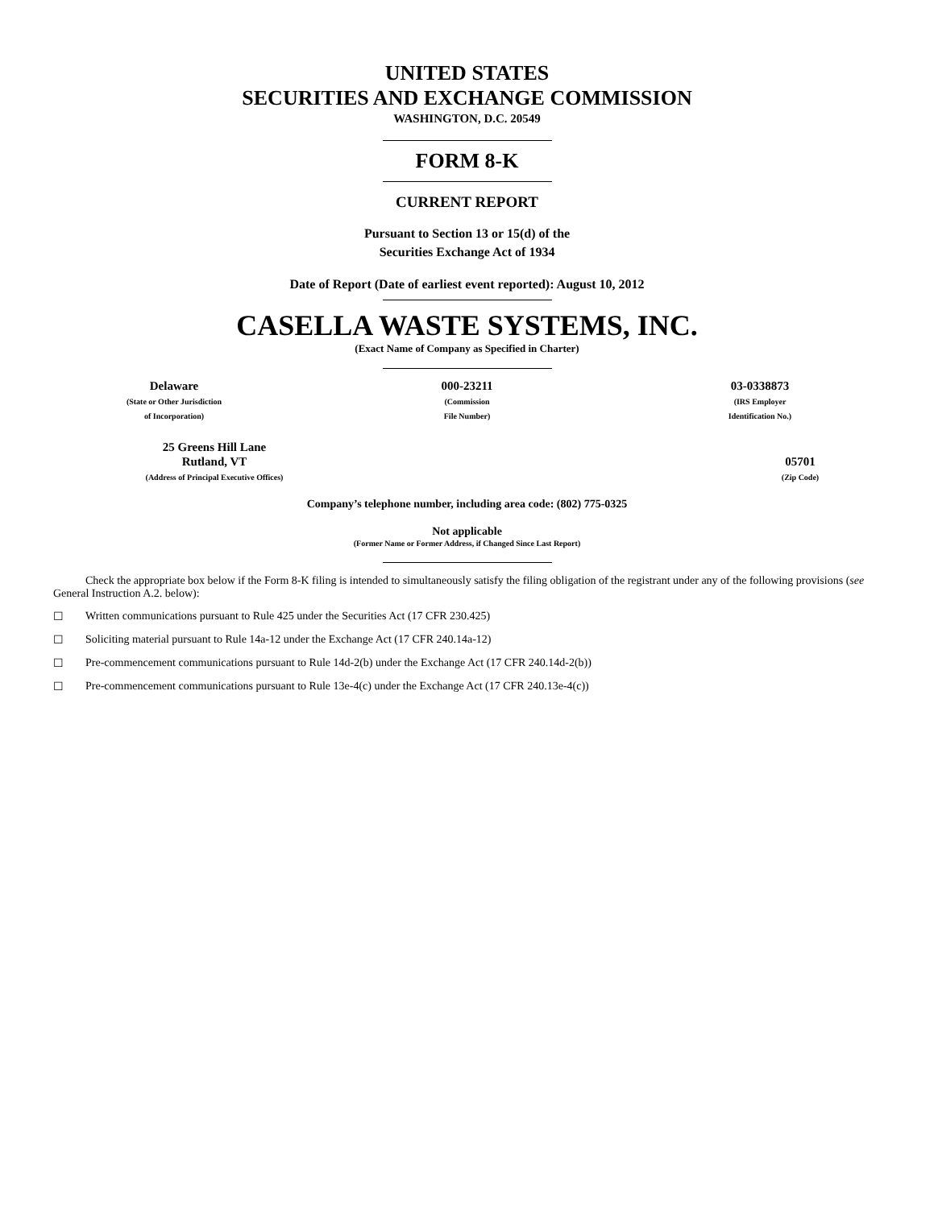UNITED STATES
SECURITIES AND EXCHANGE COMMISSION
WASHINGTON, D.C. 20549
FORM 8-K
CURRENT REPORT
Pursuant to Section 13 or 15(d) of the
Securities Exchange Act of 1934
Date of Report (Date of earliest event reported): August 10, 2012
CASELLA WASTE SYSTEMS, INC.
(Exact Name of Company as Specified in Charter)
Delaware
(State or Other Jurisdiction
of Incorporation)
000-23211
(Commission
File Number)
03-0338873
(IRS Employer
Identification No.)
25 Greens Hill Lane
Rutland, VT
(Address of Principal Executive Offices)
05701
(Zip Code)
Company’s telephone number, including area code: (802) 775-0325
Not applicable
(Former Name or Former Address, if Changed Since Last Report)
Check the appropriate box below if the Form 8-K filing is intended to simultaneously satisfy the filing obligation of the registrant under any of the following provisions (see General Instruction A.2. below):
☐ Written communications pursuant to Rule 425 under the Securities Act (17 CFR 230.425)
☐ Soliciting material pursuant to Rule 14a-12 under the Exchange Act (17 CFR 240.14a-12)
☐ Pre-commencement communications pursuant to Rule 14d-2(b) under the Exchange Act (17 CFR 240.14d-2(b))
☐ Pre-commencement communications pursuant to Rule 13e-4(c) under the Exchange Act (17 CFR 240.13e-4(c))